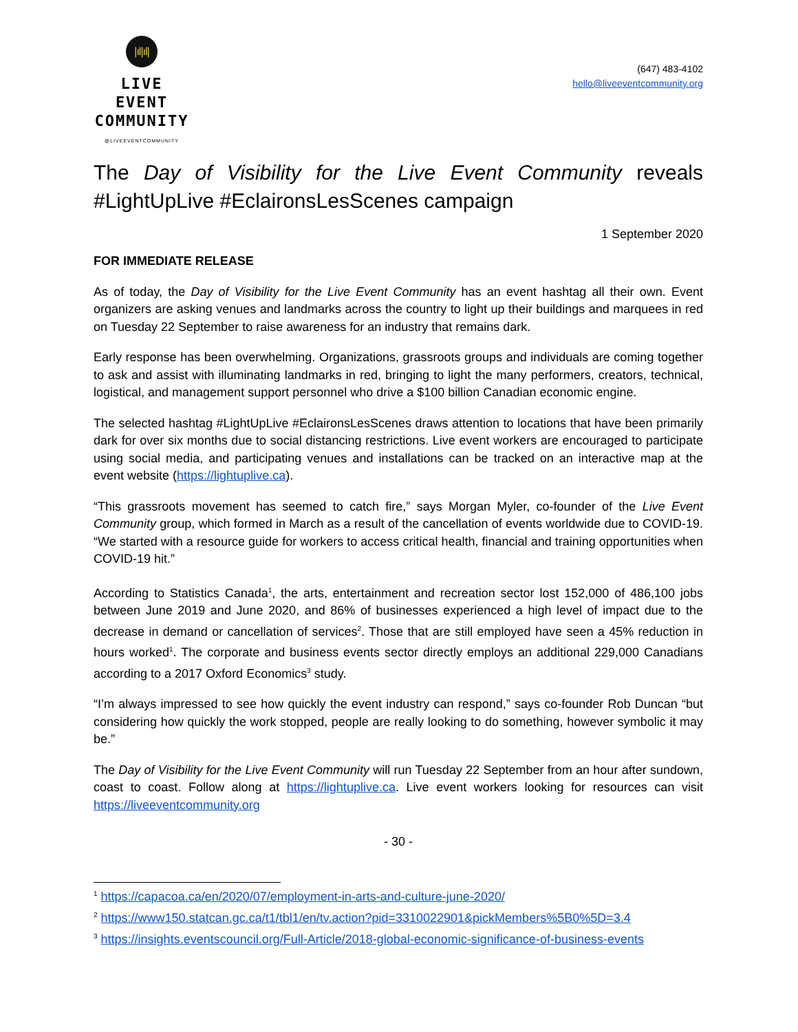|ıl|ıl|
LIVE EVENT
COMMUNITY
@LIVEEVENTCOMMUNITY
(647) 483-4102
hello@liveeventcommunity.org
The Day of Visibility for the Live Event Community reveals #LightUpLive #EclaironsLesScenes campaign
1 September 2020
FOR IMMEDIATE RELEASE
As of today, the Day of Visibility for the Live Event Community has an event hashtag all their own. Event organizers are asking venues and landmarks across the country to light up their buildings and marquees in red on Tuesday 22 September to raise awareness for an industry that remains dark.
Early response has been overwhelming. Organizations, grassroots groups and individuals are coming together to ask and assist with illuminating landmarks in red, bringing to light the many performers, creators, technical, logistical, and management support personnel who drive a $100 billion Canadian economic engine.
The selected hashtag #LightUpLive #EclaironsLesScenes draws attention to locations that have been primarily dark for over six months due to social distancing restrictions. Live event workers are encouraged to participate using social media, and participating venues and installations can be tracked on an interactive map at the event website (https://lightuplive.ca).
“This grassroots movement has seemed to catch fire,” says Morgan Myler, co-founder of the Live Event Community group, which formed in March as a result of the cancellation of events worldwide due to COVID-19. “We started with a resource guide for workers to access critical health, financial and training opportunities when COVID-19 hit.”
According to Statistics Canada<sup>1</sup>, the arts, entertainment and recreation sector lost 152,000 of 486,100 jobs between June 2019 and June 2020, and 86% of businesses experienced a high level of impact due to the decrease in demand or cancellation of services<sup>2</sup>. Those that are still employed have seen a 45% reduction in hours worked<sup>1</sup>. The corporate and business events sector directly employs an additional 229,000 Canadians according to a 2017 Oxford Economics<sup>3</sup> study.
“I’m always impressed to see how quickly the event industry can respond,” says co-founder Rob Duncan “but considering how quickly the work stopped, people are really looking to do something, however symbolic it may be.”
The Day of Visibility for the Live Event Community will run Tuesday 22 September from an hour after sundown, coast to coast. Follow along at https://lightuplive.ca. Live event workers looking for resources can visit https://liveeventcommunity.org
- 30 -
<sup>1</sup> https://capacoa.ca/en/2020/07/employment-in-arts-and-culture-june-2020/
<sup>2</sup> https://www150.statcan.gc.ca/t1/tbl1/en/tv.action?pid=3310022901&pickMembers%5B0%5D=3.4
<sup>3</sup> https://insights.eventscouncil.org/Full-Article/2018-global-economic-significance-of-business-events